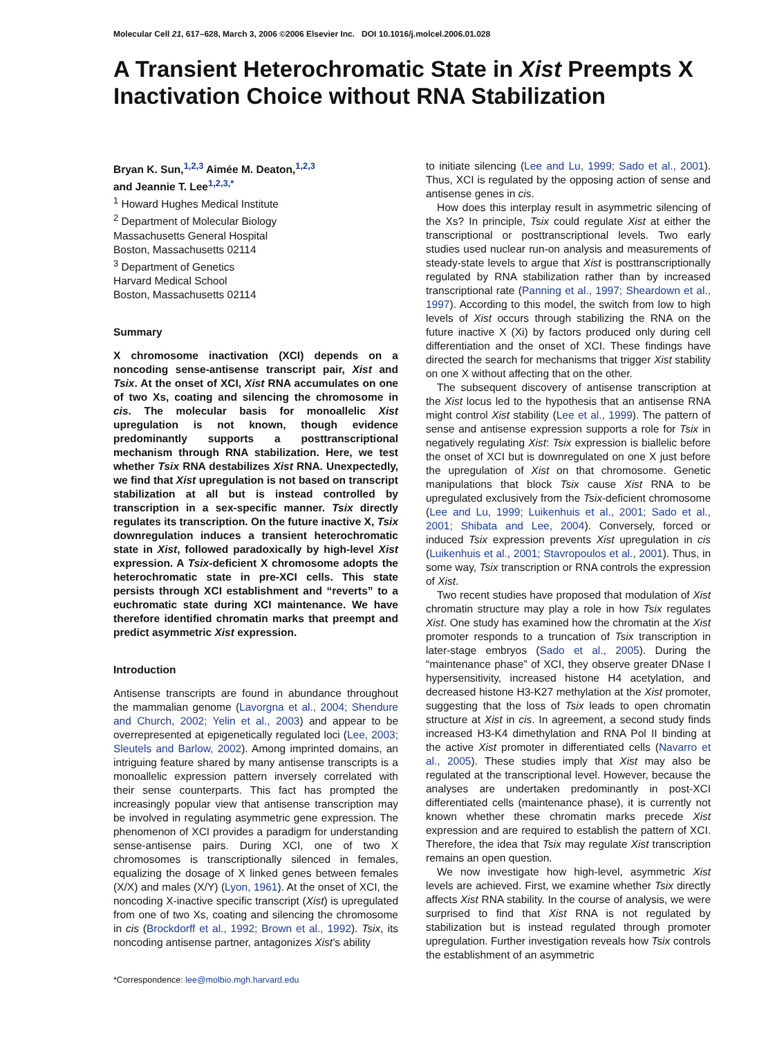Molecular Cell 21, 617–628, March 3, 2006 ©2006 Elsevier Inc. DOI 10.1016/j.molcel.2006.01.028
A Transient Heterochromatic State in Xist Preempts X Inactivation Choice without RNA Stabilization
Bryan K. Sun,<sup>1,2,3</sup> Aimée M. Deaton,<sup>1,2,3</sup>
and Jeannie T. Lee<sup>1,2,3,*</sup>
<sup>1</sup> Howard Hughes Medical Institute
<sup>2</sup> Department of Molecular Biology
Massachusetts General Hospital
Boston, Massachusetts 02114
<sup>3</sup> Department of Genetics
Harvard Medical School
Boston, Massachusetts 02114
Summary
X chromosome inactivation (XCI) depends on a noncoding sense-antisense transcript pair, Xist and Tsix. At the onset of XCI, Xist RNA accumulates on one of two Xs, coating and silencing the chromosome in cis. The molecular basis for monoallelic Xist upregulation is not known, though evidence predominantly supports a posttranscriptional mechanism through RNA stabilization. Here, we test whether Tsix RNA destabilizes Xist RNA. Unexpectedly, we find that Xist upregulation is not based on transcript stabilization at all but is instead controlled by transcription in a sex-specific manner. Tsix directly regulates its transcription. On the future inactive X, Tsix downregulation induces a transient heterochromatic state in Xist, followed paradoxically by high-level Xist expression. A Tsix-deficient X chromosome adopts the heterochromatic state in pre-XCI cells. This state persists through XCI establishment and “reverts” to a euchromatic state during XCI maintenance. We have therefore identified chromatin marks that preempt and predict asymmetric Xist expression.
Introduction
Antisense transcripts are found in abundance throughout the mammalian genome (Lavorgna et al., 2004; Shendure and Church, 2002; Yelin et al., 2003) and appear to be overrepresented at epigenetically regulated loci (Lee, 2003; Sleutels and Barlow, 2002). Among imprinted domains, an intriguing feature shared by many antisense transcripts is a monoallelic expression pattern inversely correlated with their sense counterparts. This fact has prompted the increasingly popular view that antisense transcription may be involved in regulating asymmetric gene expression. The phenomenon of XCI provides a paradigm for understanding sense-antisense pairs. During XCI, one of two X chromosomes is transcriptionally silenced in females, equalizing the dosage of X linked genes between females (X/X) and males (X/Y) (Lyon, 1961). At the onset of XCI, the noncoding X-inactive specific transcript (Xist) is upregulated from one of two Xs, coating and silencing the chromosome in cis (Brockdorff et al., 1992; Brown et al., 1992). Tsix, its noncoding antisense partner, antagonizes Xist’s ability
*Correspondence: lee@molbio.mgh.harvard.edu
to initiate silencing (Lee and Lu, 1999; Sado et al., 2001). Thus, XCI is regulated by the opposing action of sense and antisense genes in cis.
How does this interplay result in asymmetric silencing of the Xs? In principle, Tsix could regulate Xist at either the transcriptional or posttranscriptional levels. Two early studies used nuclear run-on analysis and measurements of steady-state levels to argue that Xist is posttranscriptionally regulated by RNA stabilization rather than by increased transcriptional rate (Panning et al., 1997; Sheardown et al., 1997). According to this model, the switch from low to high levels of Xist occurs through stabilizing the RNA on the future inactive X (Xi) by factors produced only during cell differentiation and the onset of XCI. These findings have directed the search for mechanisms that trigger Xist stability on one X without affecting that on the other.
The subsequent discovery of antisense transcription at the Xist locus led to the hypothesis that an antisense RNA might control Xist stability (Lee et al., 1999). The pattern of sense and antisense expression supports a role for Tsix in negatively regulating Xist: Tsix expression is biallelic before the onset of XCI but is downregulated on one X just before the upregulation of Xist on that chromosome. Genetic manipulations that block Tsix cause Xist RNA to be upregulated exclusively from the Tsix-deficient chromosome (Lee and Lu, 1999; Luikenhuis et al., 2001; Sado et al., 2001; Shibata and Lee, 2004). Conversely, forced or induced Tsix expression prevents Xist upregulation in cis (Luikenhuis et al., 2001; Stavropoulos et al., 2001). Thus, in some way, Tsix transcription or RNA controls the expression of Xist.
Two recent studies have proposed that modulation of Xist chromatin structure may play a role in how Tsix regulates Xist. One study has examined how the chromatin at the Xist promoter responds to a truncation of Tsix transcription in later-stage embryos (Sado et al., 2005). During the “maintenance phase” of XCI, they observe greater DNase I hypersensitivity, increased histone H4 acetylation, and decreased histone H3-K27 methylation at the Xist promoter, suggesting that the loss of Tsix leads to open chromatin structure at Xist in cis. In agreement, a second study finds increased H3-K4 dimethylation and RNA Pol II binding at the active Xist promoter in differentiated cells (Navarro et al., 2005). These studies imply that Xist may also be regulated at the transcriptional level. However, because the analyses are undertaken predominantly in post-XCI differentiated cells (maintenance phase), it is currently not known whether these chromatin marks precede Xist expression and are required to establish the pattern of XCI. Therefore, the idea that Tsix may regulate Xist transcription remains an open question.
We now investigate how high-level, asymmetric Xist levels are achieved. First, we examine whether Tsix directly affects Xist RNA stability. In the course of analysis, we were surprised to find that Xist RNA is not regulated by stabilization but is instead regulated through promoter upregulation. Further investigation reveals how Tsix controls the establishment of an asymmetric